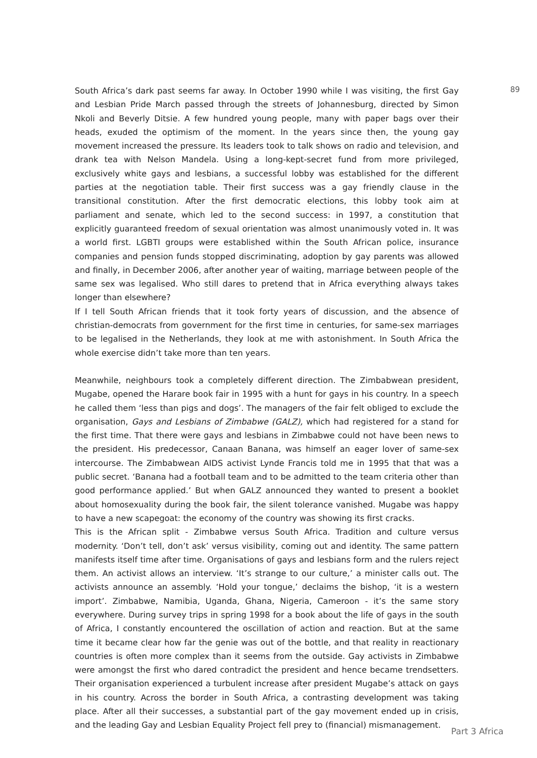South Africa’s dark past seems far away. In October 1990 while I was visiting, the first Gay and Lesbian Pride March passed through the streets of Johannesburg, directed by Simon Nkoli and Beverly Ditsie. A few hundred young people, many with paper bags over their heads, exuded the optimism of the moment. In the years since then, the young gay movement increased the pressure. Its leaders took to talk shows on radio and television, and drank tea with Nelson Mandela. Using a long-kept-secret fund from more privileged, exclusively white gays and lesbians, a successful lobby was established for the different parties at the negotiation table. Their first success was a gay friendly clause in the transitional constitution. After the first democratic elections, this lobby took aim at parliament and senate, which led to the second success: in 1997, a constitution that explicitly guaranteed freedom of sexual orientation was almost unanimously voted in. It was a world first. LGBTI groups were established within the South African police, insurance companies and pension funds stopped discriminating, adoption by gay parents was allowed and finally, in December 2006, after another year of waiting, marriage between people of the same sex was legalised. Who still dares to pretend that in Africa everything always takes longer than elsewhere?
If I tell South African friends that it took forty years of discussion, and the absence of christian-democrats from government for the first time in centuries, for same-sex marriages to be legalised in the Netherlands, they look at me with astonishment. In South Africa the whole exercise didn’t take more than ten years.
Meanwhile, neighbours took a completely different direction. The Zimbabwean president, Mugabe, opened the Harare book fair in 1995 with a hunt for gays in his country. In a speech he called them ‘less than pigs and dogs’. The managers of the fair felt obliged to exclude the organisation, Gays and Lesbians of Zimbabwe (GALZ), which had registered for a stand for the first time. That there were gays and lesbians in Zimbabwe could not have been news to the president. His predecessor, Canaan Banana, was himself an eager lover of same-sex intercourse. The Zimbabwean AIDS activist Lynde Francis told me in 1995 that that was a public secret. ‘Banana had a football team and to be admitted to the team criteria other than good performance applied.’ But when GALZ announced they wanted to present a booklet about homosexuality during the book fair, the silent tolerance vanished. Mugabe was happy to have a new scapegoat: the economy of the country was showing its first cracks.
This is the African split - Zimbabwe versus South Africa. Tradition and culture versus modernity. ‘Don’t tell, don’t ask’ versus visibility, coming out and identity. The same pattern manifests itself time after time. Organisations of gays and lesbians form and the rulers reject them. An activist allows an interview. ‘It’s strange to our culture,’ a minister calls out. The activists announce an assembly. ‘Hold your tongue,’ declaims the bishop, ‘it is a western import’. Zimbabwe, Namibia, Uganda, Ghana, Nigeria, Cameroon - it’s the same story everywhere. During survey trips in spring 1998 for a book about the life of gays in the south of Africa, I constantly encountered the oscillation of action and reaction. But at the same time it became clear how far the genie was out of the bottle, and that reality in reactionary countries is often more complex than it seems from the outside. Gay activists in Zimbabwe were amongst the first who dared contradict the president and hence became trendsetters. Their organisation experienced a turbulent increase after president Mugabe’s attack on gays in his country. Across the border in South Africa, a contrasting development was taking place. After all their successes, a substantial part of the gay movement ended up in crisis, and the leading Gay and Lesbian Equality Project fell prey to (financial) mismanagement.
89
Part 3 Africa